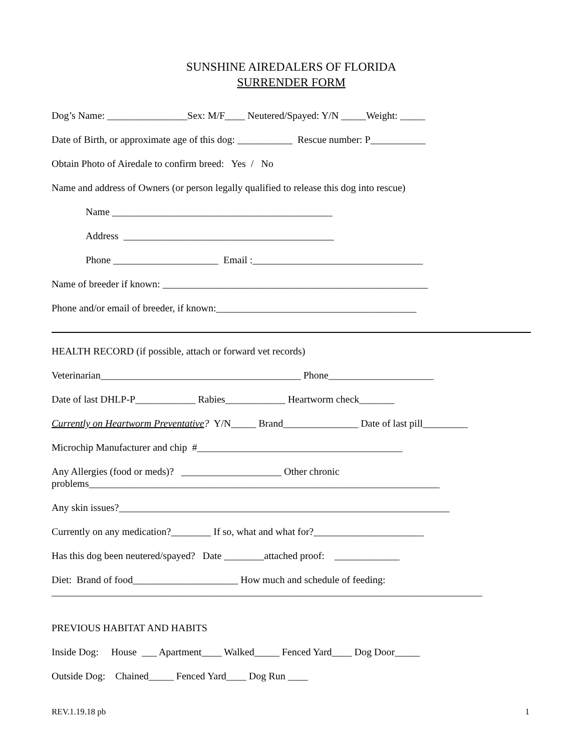SUNSHINE AIREDALERS OF FLORIDA
SURRENDER FORM
Dog’s Name: ________________Sex: M/F____ Neutered/Spayed: Y/N _____Weight: _____
Date of Birth, or approximate age of this dog: ___________ Rescue number: P___________
Obtain Photo of Airedale to confirm breed: Yes / No
Name and address of Owners (or person legally qualified to release this dog into rescue)
Name ____________________________________________
Address __________________________________________
Phone _____________________ Email :__________________________________
Name of breeder if known: _____________________________________________________
Phone and/or email of breeder, if known:________________________________________
HEALTH RECORD (if possible, attach or forward vet records)
Veterinarian________________________________________ Phone_____________________
Date of last DHLP-P____________ Rabies____________ Heartworm check_______
Currently on Heartworm Preventative? Y/N_____ Brand_______________ Date of last pill_________
Microchip Manufacturer and chip #_________________________________________
Any Allergies (food or meds)? ____________________ Other chronic problems______________________________________________________________________
Any skin issues?__________________________________________________________________
Currently on any medication?________ If so, what and what for?______________________
Has this dog been neutered/spayed? Date ________attached proof: _____________
Diet: Brand of food_____________________ How much and schedule of feeding: ______________________________________________________________________________________
PREVIOUS HABITAT AND HABITS
Inside Dog: House ___ Apartment____ Walked_____ Fenced Yard____ Dog Door_____
Outside Dog: Chained_____ Fenced Yard____ Dog Run ____
REV.1.19.18 pb 1